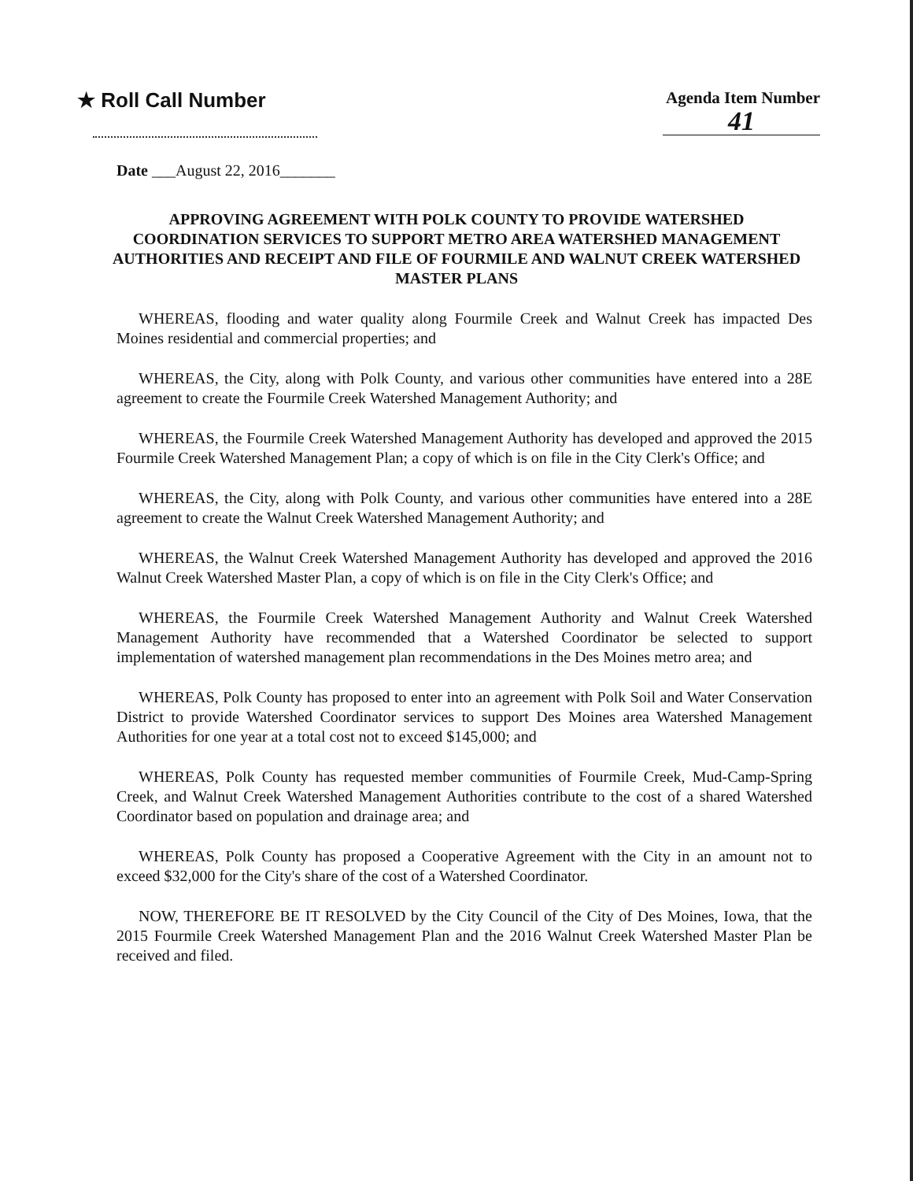★ Roll Call Number
Agenda Item Number
41
Date ___August 22, 2016_______
APPROVING AGREEMENT WITH POLK COUNTY TO PROVIDE WATERSHED COORDINATION SERVICES TO SUPPORT METRO AREA WATERSHED MANAGEMENT AUTHORITIES AND RECEIPT AND FILE OF FOURMILE AND WALNUT CREEK WATERSHED MASTER PLANS
WHEREAS, flooding and water quality along Fourmile Creek and Walnut Creek has impacted Des Moines residential and commercial properties; and
WHEREAS, the City, along with Polk County, and various other communities have entered into a 28E agreement to create the Fourmile Creek Watershed Management Authority; and
WHEREAS, the Fourmile Creek Watershed Management Authority has developed and approved the 2015 Fourmile Creek Watershed Management Plan; a copy of which is on file in the City Clerk's Office; and
WHEREAS, the City, along with Polk County, and various other communities have entered into a 28E agreement to create the Walnut Creek Watershed Management Authority; and
WHEREAS, the Walnut Creek Watershed Management Authority has developed and approved the 2016 Walnut Creek Watershed Master Plan, a copy of which is on file in the City Clerk's Office; and
WHEREAS, the Fourmile Creek Watershed Management Authority and Walnut Creek Watershed Management Authority have recommended that a Watershed Coordinator be selected to support implementation of watershed management plan recommendations in the Des Moines metro area; and
WHEREAS, Polk County has proposed to enter into an agreement with Polk Soil and Water Conservation District to provide Watershed Coordinator services to support Des Moines area Watershed Management Authorities for one year at a total cost not to exceed $145,000; and
WHEREAS, Polk County has requested member communities of Fourmile Creek, Mud-Camp-Spring Creek, and Walnut Creek Watershed Management Authorities contribute to the cost of a shared Watershed Coordinator based on population and drainage area; and
WHEREAS, Polk County has proposed a Cooperative Agreement with the City in an amount not to exceed $32,000 for the City's share of the cost of a Watershed Coordinator.
NOW, THEREFORE BE IT RESOLVED by the City Council of the City of Des Moines, Iowa, that the 2015 Fourmile Creek Watershed Management Plan and the 2016 Walnut Creek Watershed Master Plan be received and filed.